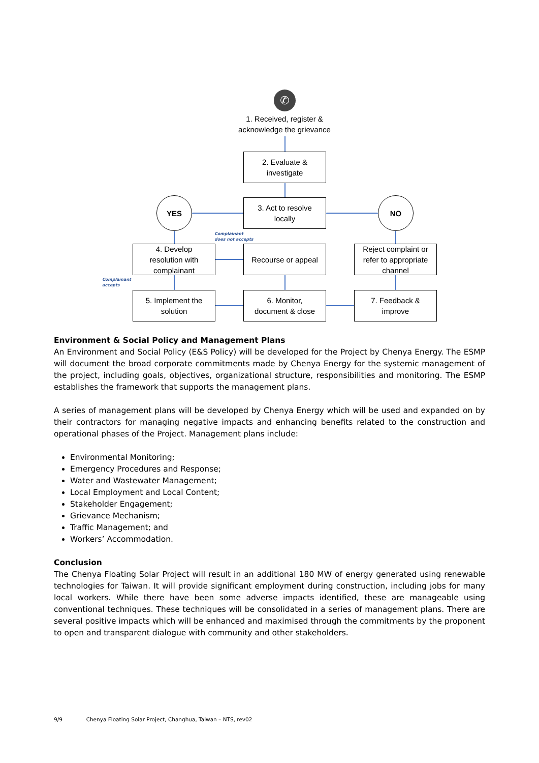✆
1. Received, register &
acknowledge the grievance
2. Evaluate &
investigate
3. Act to resolve
locally
YES NO
Complainant
does not accepts
4. Develop
resolution with
complainant
Recourse or appeal
Reject complaint or
refer to appropriate
channel
Complainant
accepts
5. Implement the
solution
6. Monitor,
document & close
7. Feedback &
improve
Environment & Social Policy and Management Plans
An Environment and Social Policy (E&S Policy) will be developed for the Project by Chenya Energy. The ESMP will document the broad corporate commitments made by Chenya Energy for the systemic management of the project, including goals, objectives, organizational structure, responsibilities and monitoring. The ESMP establishes the framework that supports the management plans.
A series of management plans will be developed by Chenya Energy which will be used and expanded on by their contractors for managing negative impacts and enhancing benefits related to the construction and operational phases of the Project. Management plans include:
Environmental Monitoring;
Emergency Procedures and Response;
Water and Wastewater Management;
Local Employment and Local Content;
Stakeholder Engagement;
Grievance Mechanism;
Traffic Management; and
Workers’ Accommodation.
Conclusion
The Chenya Floating Solar Project will result in an additional 180 MW of energy generated using renewable technologies for Taiwan. It will provide significant employment during construction, including jobs for many local workers. While there have been some adverse impacts identified, these are manageable using conventional techniques. These techniques will be consolidated in a series of management plans. There are several positive impacts which will be enhanced and maximised through the commitments by the proponent to open and transparent dialogue with community and other stakeholders.
9/9 Chenya Floating Solar Project, Changhua, Taiwan – NTS, rev02